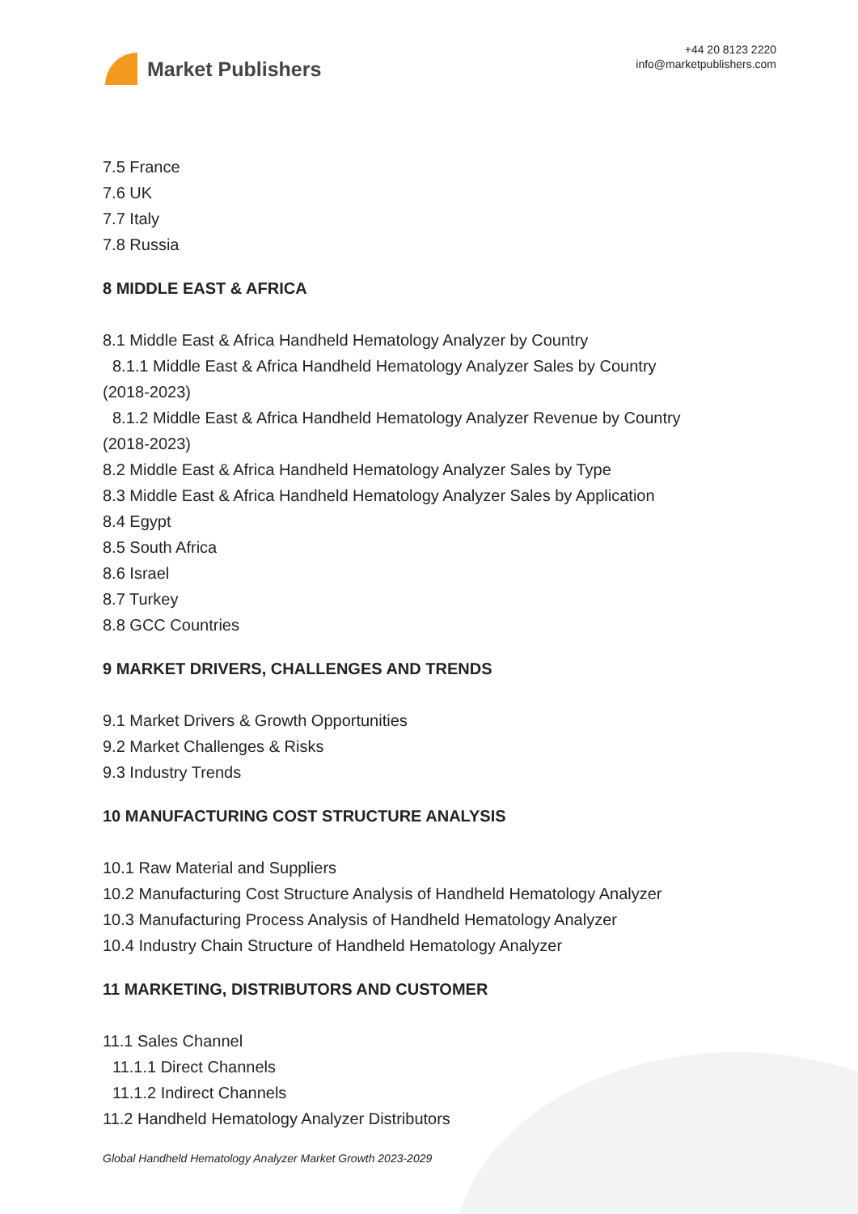Market Publishers
+44 20 8123 2220
info@marketpublishers.com
7.5 France
7.6 UK
7.7 Italy
7.8 Russia
8 MIDDLE EAST & AFRICA
8.1 Middle East & Africa Handheld Hematology Analyzer by Country
8.1.1 Middle East & Africa Handheld Hematology Analyzer Sales by Country
(2018-2023)
8.1.2 Middle East & Africa Handheld Hematology Analyzer Revenue by Country
(2018-2023)
8.2 Middle East & Africa Handheld Hematology Analyzer Sales by Type
8.3 Middle East & Africa Handheld Hematology Analyzer Sales by Application
8.4 Egypt
8.5 South Africa
8.6 Israel
8.7 Turkey
8.8 GCC Countries
9 MARKET DRIVERS, CHALLENGES AND TRENDS
9.1 Market Drivers & Growth Opportunities
9.2 Market Challenges & Risks
9.3 Industry Trends
10 MANUFACTURING COST STRUCTURE ANALYSIS
10.1 Raw Material and Suppliers
10.2 Manufacturing Cost Structure Analysis of Handheld Hematology Analyzer
10.3 Manufacturing Process Analysis of Handheld Hematology Analyzer
10.4 Industry Chain Structure of Handheld Hematology Analyzer
11 MARKETING, DISTRIBUTORS AND CUSTOMER
11.1 Sales Channel
11.1.1 Direct Channels
11.1.2 Indirect Channels
11.2 Handheld Hematology Analyzer Distributors
Global Handheld Hematology Analyzer Market Growth 2023-2029